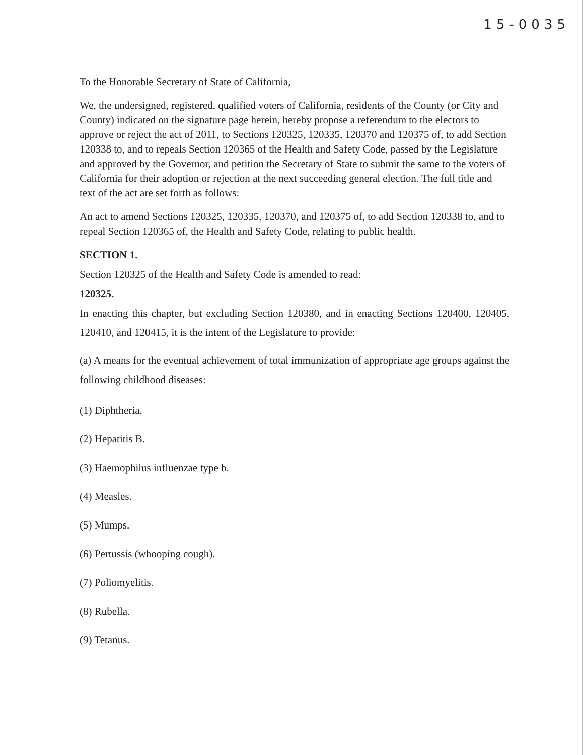15-0035
To the Honorable Secretary of State of California,
We, the undersigned, registered, qualified voters of California, residents of the County (or City and County) indicated on the signature page herein, hereby propose a referendum to the electors to approve or reject the act of 2011, to Sections 120325, 120335, 120370 and 120375 of, to add Section 120338 to, and to repeals Section 120365 of the Health and Safety Code, passed by the Legislature and approved by the Governor, and petition the Secretary of State to submit the same to the voters of California for their adoption or rejection at the next succeeding general election. The full title and text of the act are set forth as follows:
An act to amend Sections 120325, 120335, 120370, and 120375 of, to add Section 120338 to, and to repeal Section 120365 of, the Health and Safety Code, relating to public health.
SECTION 1.
Section 120325 of the Health and Safety Code is amended to read:
120325.
In enacting this chapter, but excluding Section 120380, and in enacting Sections 120400, 120405, 120410, and 120415, it is the intent of the Legislature to provide:
(a) A means for the eventual achievement of total immunization of appropriate age groups against the following childhood diseases:
(1) Diphtheria.
(2) Hepatitis B.
(3) Haemophilus influenzae type b.
(4) Measles.
(5) Mumps.
(6) Pertussis (whooping cough).
(7) Poliomyelitis.
(8) Rubella.
(9) Tetanus.